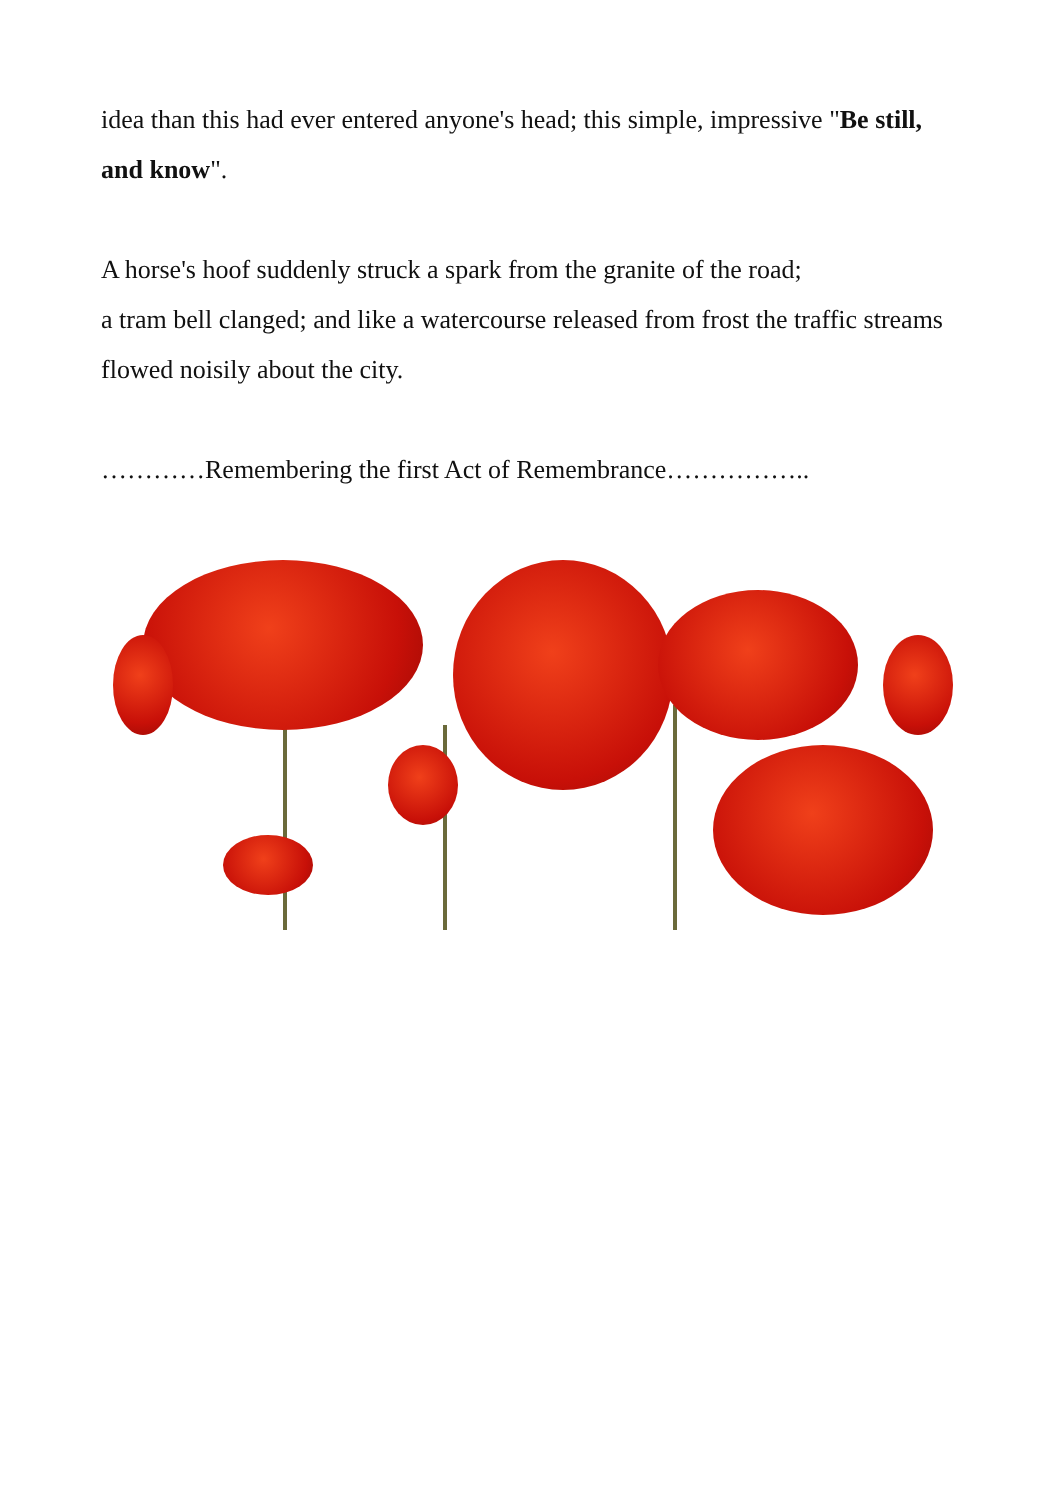idea than this had ever entered anyone's head; this simple, impressive "Be still, and know".
A horse's hoof suddenly struck a spark from the granite of the road;
a tram bell clanged; and like a watercourse released from frost the traffic streams flowed noisily about the city.
…………Remembering the first Act of Remembrance……………..